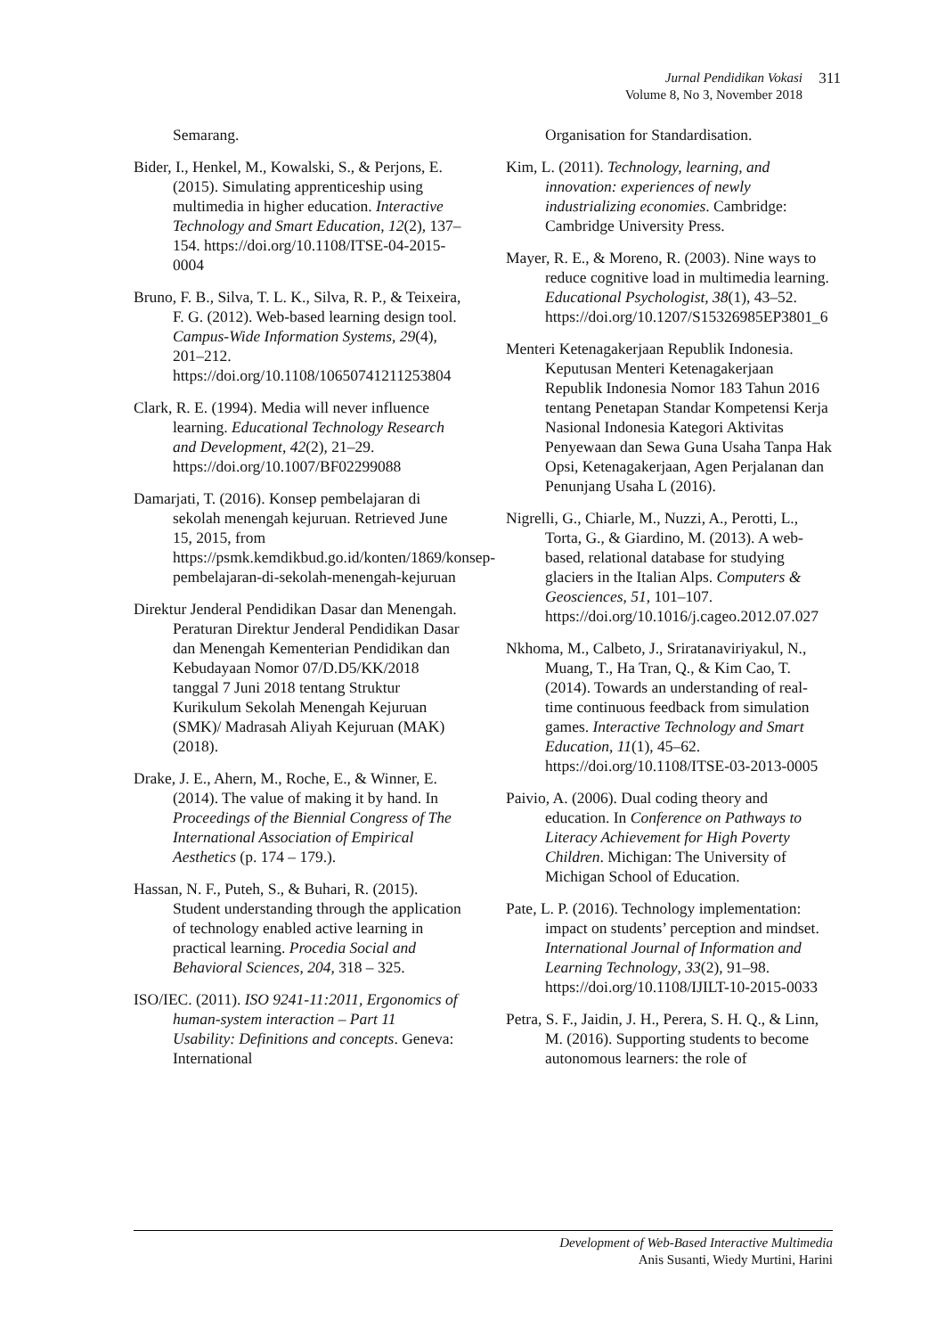Jurnal Pendidikan Vokasi
Volume 8, No 3, November 2018
311
Semarang.
Bider, I., Henkel, M., Kowalski, S., & Perjons, E. (2015). Simulating apprenticeship using multimedia in higher education. Interactive Technology and Smart Education, 12(2), 137–154. https://doi.org/10.1108/ITSE-04-2015-0004
Bruno, F. B., Silva, T. L. K., Silva, R. P., & Teixeira, F. G. (2012). Web-based learning design tool. Campus-Wide Information Systems, 29(4), 201–212. https://doi.org/10.1108/10650741211253804
Clark, R. E. (1994). Media will never influence learning. Educational Technology Research and Development, 42(2), 21–29. https://doi.org/10.1007/BF02299088
Damarjati, T. (2016). Konsep pembelajaran di sekolah menengah kejuruan. Retrieved June 15, 2015, from https://psmk.kemdikbud.go.id/konten/1869/konsep-pembelajaran-di-sekolah-menengah-kejuruan
Direktur Jenderal Pendidikan Dasar dan Menengah. Peraturan Direktur Jenderal Pendidikan Dasar dan Menengah Kementerian Pendidikan dan Kebudayaan Nomor 07/D.D5/KK/2018 tanggal 7 Juni 2018 tentang Struktur Kurikulum Sekolah Menengah Kejuruan (SMK)/ Madrasah Aliyah Kejuruan (MAK) (2018).
Drake, J. E., Ahern, M., Roche, E., & Winner, E. (2014). The value of making it by hand. In Proceedings of the Biennial Congress of The International Association of Empirical Aesthetics (p. 174 – 179.).
Hassan, N. F., Puteh, S., & Buhari, R. (2015). Student understanding through the application of technology enabled active learning in practical learning. Procedia Social and Behavioral Sciences, 204, 318 – 325.
ISO/IEC. (2011). ISO 9241-11:2011, Ergonomics of human-system interaction – Part 11 Usability: Definitions and concepts. Geneva: International
Organisation for Standardisation.
Kim, L. (2011). Technology, learning, and innovation: experiences of newly industrializing economies. Cambridge: Cambridge University Press.
Mayer, R. E., & Moreno, R. (2003). Nine ways to reduce cognitive load in multimedia learning. Educational Psychologist, 38(1), 43–52. https://doi.org/10.1207/S15326985EP3801_6
Menteri Ketenagakerjaan Republik Indonesia. Keputusan Menteri Ketenagakerjaan Republik Indonesia Nomor 183 Tahun 2016 tentang Penetapan Standar Kompetensi Kerja Nasional Indonesia Kategori Aktivitas Penyewaan dan Sewa Guna Usaha Tanpa Hak Opsi, Ketenagakerjaan, Agen Perjalanan dan Penunjang Usaha L (2016).
Nigrelli, G., Chiarle, M., Nuzzi, A., Perotti, L., Torta, G., & Giardino, M. (2013). A web-based, relational database for studying glaciers in the Italian Alps. Computers & Geosciences, 51, 101–107. https://doi.org/10.1016/j.cageo.2012.07.027
Nkhoma, M., Calbeto, J., Sriratanaviriyakul, N., Muang, T., Ha Tran, Q., & Kim Cao, T. (2014). Towards an understanding of real-time continuous feedback from simulation games. Interactive Technology and Smart Education, 11(1), 45–62. https://doi.org/10.1108/ITSE-03-2013-0005
Paivio, A. (2006). Dual coding theory and education. In Conference on Pathways to Literacy Achievement for High Poverty Children. Michigan: The University of Michigan School of Education.
Pate, L. P. (2016). Technology implementation: impact on students’ perception and mindset. International Journal of Information and Learning Technology, 33(2), 91–98. https://doi.org/10.1108/IJILT-10-2015-0033
Petra, S. F., Jaidin, J. H., Perera, S. H. Q., & Linn, M. (2016). Supporting students to become autonomous learners: the role of
Development of Web-Based Interactive Multimedia
Anis Susanti, Wiedy Murtini, Harini